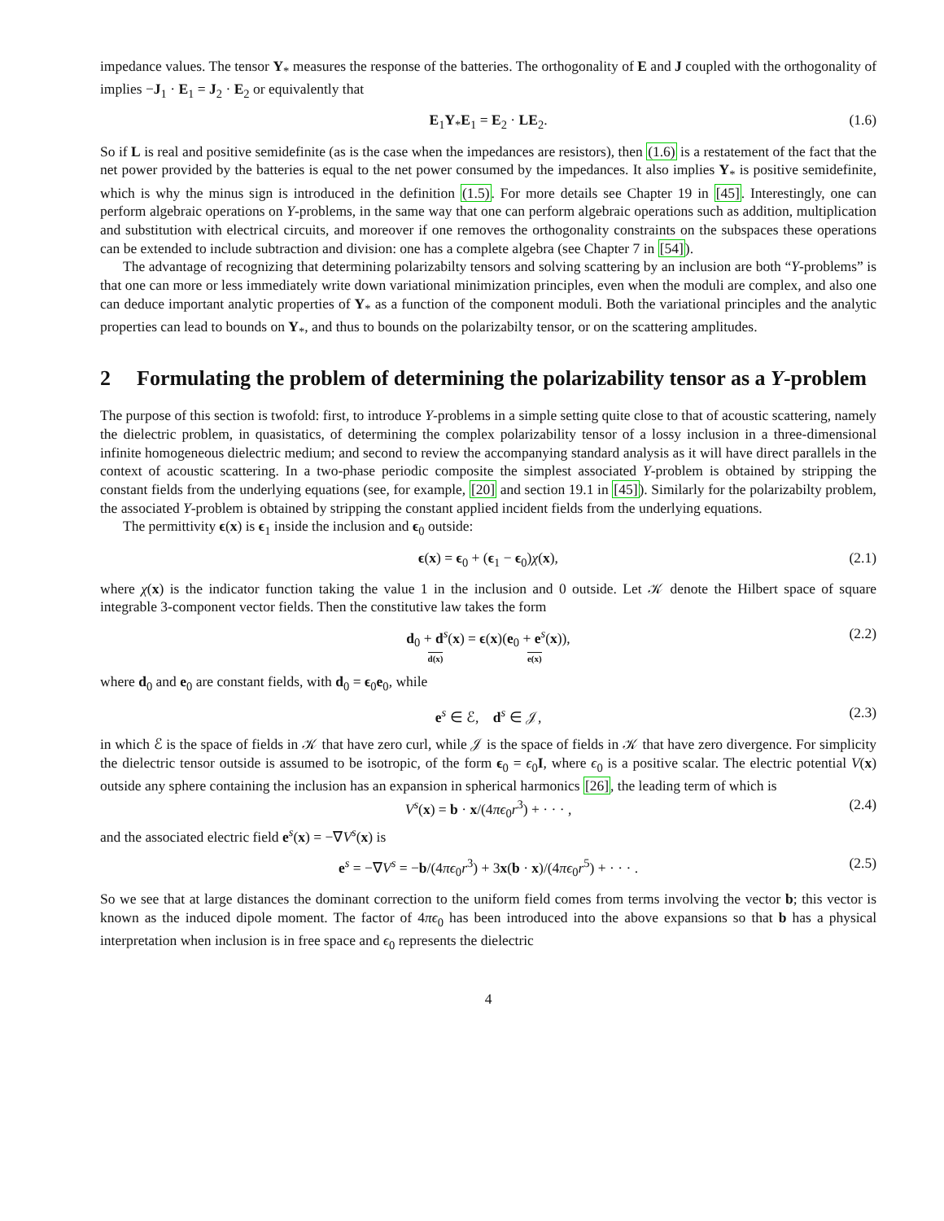impedance values. The tensor Y<sub>*</sub> measures the response of the batteries. The orthogonality of E and J coupled with the orthogonality of implies −J<sub>1</sub> · E<sub>1</sub> = J<sub>2</sub> · E<sub>2</sub> or equivalently that
E<sub>1</sub>Y<sub>*</sub>E<sub>1</sub> = E<sub>2</sub> · LE<sub>2</sub>. (1.6)
So if L is real and positive semidefinite (as is the case when the impedances are resistors), then (1.6) is a restatement of the fact that the net power provided by the batteries is equal to the net power consumed by the impedances. It also implies Y<sub>*</sub> is positive semidefinite, which is why the minus sign is introduced in the definition (1.5). For more details see Chapter 19 in [45]. Interestingly, one can perform algebraic operations on Y-problems, in the same way that one can perform algebraic operations such as addition, multiplication and substitution with electrical circuits, and moreover if one removes the orthogonality constraints on the subspaces these operations can be extended to include subtraction and division: one has a complete algebra (see Chapter 7 in [54]).
The advantage of recognizing that determining polarizabilty tensors and solving scattering by an inclusion are both “Y-problems” is that one can more or less immediately write down variational minimization principles, even when the moduli are complex, and also one can deduce important analytic properties of Y<sub>*</sub> as a function of the component moduli. Both the variational principles and the analytic properties can lead to bounds on Y<sub>*</sub>, and thus to bounds on the polarizabilty tensor, or on the scattering amplitudes.
2 Formulating the problem of determining the polarizability tensor as a Y-problem
The purpose of this section is twofold: first, to introduce Y-problems in a simple setting quite close to that of acoustic scattering, namely the dielectric problem, in quasistatics, of determining the complex polarizability tensor of a lossy inclusion in a three-dimensional infinite homogeneous dielectric medium; and second to review the accompanying standard analysis as it will have direct parallels in the context of acoustic scattering. In a two-phase periodic composite the simplest associated Y-problem is obtained by stripping the constant fields from the underlying equations (see, for example, [20] and section 19.1 in [45]). Similarly for the polarizabilty problem, the associated Y-problem is obtained by stripping the constant applied incident fields from the underlying equations.
The permittivity ϵ(x) is ϵ<sub>1</sub> inside the inclusion and ϵ<sub>0</sub> outside:
ϵ(x) = ϵ<sub>0</sub> + (ϵ<sub>1</sub> − ϵ<sub>0</sub>)χ(x), (2.1)
where χ(x) is the indicator function taking the value 1 in the inclusion and 0 outside. Let 𝒦 denote the Hilbert space of square integrable 3-component vector fields. Then the constitutive law takes the form
d<sub>0</sub> + d<sup>s</sup>(x) d(x) = ϵ(x)(e<sub>0</sub> + e<sup>s</sup>(x) e(x)), (2.2)
where d<sub>0</sub> and e<sub>0</sub> are constant fields, with d<sub>0</sub> = ϵ<sub>0</sub>e<sub>0</sub>, while
e<sup>s</sup> ∈ ℰ, d<sup>s</sup> ∈ 𝒥, (2.3)
in which ℰ is the space of fields in 𝒦 that have zero curl, while 𝒥 is the space of fields in 𝒦 that have zero divergence. For simplicity the dielectric tensor outside is assumed to be isotropic, of the form ϵ<sub>0</sub> = ϵ<sub>0</sub>I, where ϵ<sub>0</sub> is a positive scalar. The electric potential V(x) outside any sphere containing the inclusion has an expansion in spherical harmonics [26], the leading term of which is
V<sup>s</sup>(x) = b · x/(4πϵ<sub>0</sub>r<sup>3</sup>) + · · · , (2.4)
and the associated electric field e<sup>s</sup>(x) = −∇V<sup>s</sup>(x) is
e<sup>s</sup> = −∇V<sup>s</sup> = −b/(4πϵ<sub>0</sub>r<sup>3</sup>) + 3x(b · x)/(4πϵ<sub>0</sub>r<sup>5</sup>) + · · · . (2.5)
So we see that at large distances the dominant correction to the uniform field comes from terms involving the vector b; this vector is known as the induced dipole moment. The factor of 4πϵ<sub>0</sub> has been introduced into the above expansions so that b has a physical interpretation when inclusion is in free space and ϵ<sub>0</sub> represents the dielectric
4